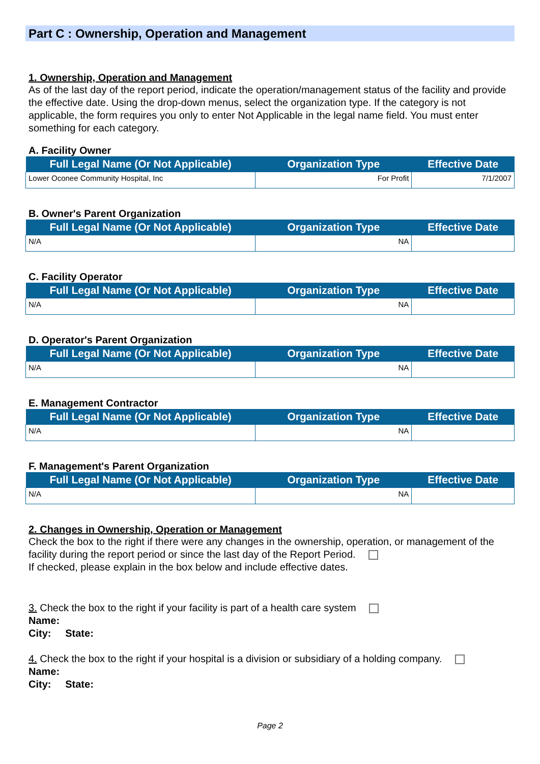Part C : Ownership, Operation and Management
1. Ownership, Operation and Management
As of the last day of the report period, indicate the operation/management status of the facility and provide the effective date. Using the drop-down menus, select the organization type. If the category is not applicable, the form requires you only to enter Not Applicable in the legal name field. You must enter something for each category.
A. Facility Owner
| Full Legal Name (Or Not Applicable) | Organization Type | Effective Date |
| --- | --- | --- |
| Lower Oconee Community Hospital, Inc | For Profit | 7/1/2007 |
B. Owner's Parent Organization
| Full Legal Name (Or Not Applicable) | Organization Type | Effective Date |
| --- | --- | --- |
| N/A | NA | |
C. Facility Operator
| Full Legal Name (Or Not Applicable) | Organization Type | Effective Date |
| --- | --- | --- |
| N/A | NA | |
D. Operator's Parent Organization
| Full Legal Name (Or Not Applicable) | Organization Type | Effective Date |
| --- | --- | --- |
| N/A | NA | |
E. Management Contractor
| Full Legal Name (Or Not Applicable) | Organization Type | Effective Date |
| --- | --- | --- |
| N/A | NA | |
F. Management's Parent Organization
| Full Legal Name (Or Not Applicable) | Organization Type | Effective Date |
| --- | --- | --- |
| N/A | NA | |
2. Changes in Ownership, Operation or Management
Check the box to the right if there were any changes in the ownership, operation, or management of the facility during the report period or since the last day of the Report Period.
If checked, please explain in the box below and include effective dates.
3. Check the box to the right if your facility is part of a health care system
Name:
City: State:
4. Check the box to the right if your hospital is a division or subsidiary of a holding company.
Name:
City: State:
Page 2